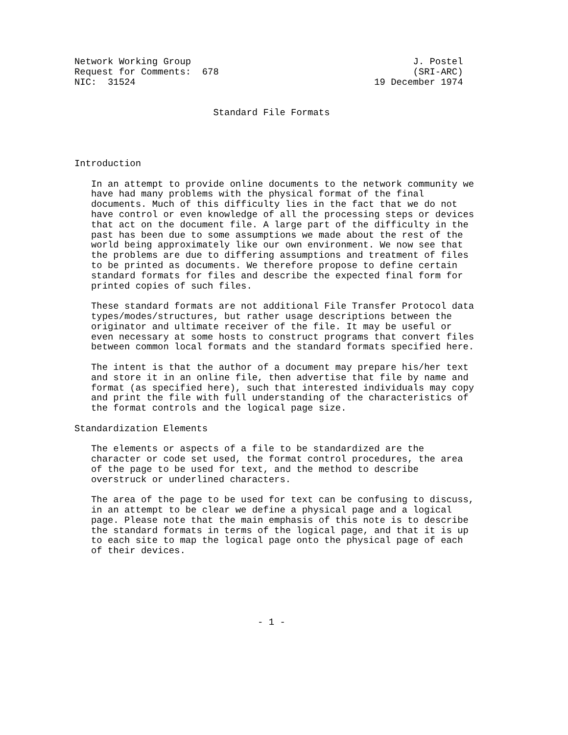Network Working Group                                        J. Postel
Request for Comments:  678                                   (SRI-ARC)
NIC:  31524                                           19 December 1974


                         Standard File Formats




Introduction

   In an attempt to provide online documents to the network community we
   have had many problems with the physical format of the final
   documents. Much of this difficulty lies in the fact that we do not
   have control or even knowledge of all the processing steps or devices
   that act on the document file. A large part of the difficulty in the
   past has been due to some assumptions we made about the rest of the
   world being approximately like our own environment. We now see that
   the problems are due to differing assumptions and treatment of files
   to be printed as documents. We therefore propose to define certain
   standard formats for files and describe the expected final form for
   printed copies of such files.

   These standard formats are not additional File Transfer Protocol data
   types/modes/structures, but rather usage descriptions between the
   originator and ultimate receiver of the file. It may be useful or
   even necessary at some hosts to construct programs that convert files
   between common local formats and the standard formats specified here.

   The intent is that the author of a document may prepare his/her text
   and store it in an online file, then advertise that file by name and
   format (as specified here), such that interested individuals may copy
   and print the file with full understanding of the characteristics of
   the format controls and the logical page size.

Standardization Elements

   The elements or aspects of a file to be standardized are the
   character or code set used, the format control procedures, the area
   of the page to be used for text, and the method to describe
   overstruck or underlined characters.

   The area of the page to be used for text can be confusing to discuss,
   in an attempt to be clear we define a physical page and a logical
   page. Please note that the main emphasis of this note is to describe
   the standard formats in terms of the logical page, and that it is up
   to each site to map the logical page onto the physical page of each
   of their devices.






                                 - 1 -